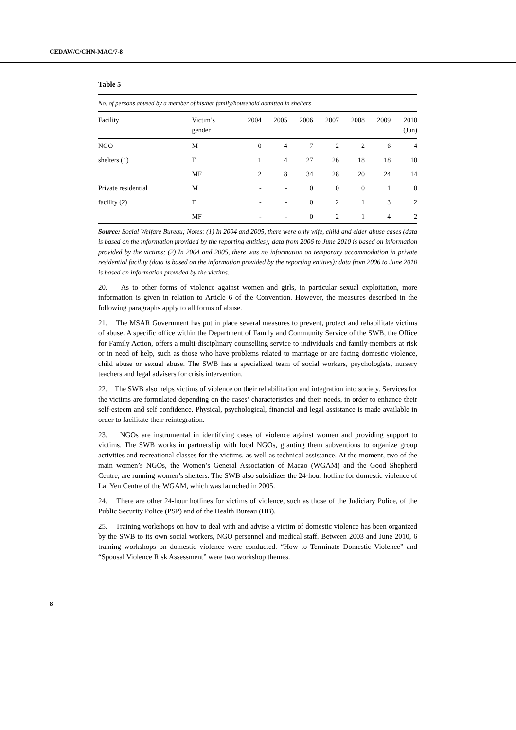CEDAW/C/CHN-MAC/7-8
Table 5
| No. of persons abused by a member of his/her family/household admitted in shelters | | | | | | | | |
| Facility | Victim’s gender | 2004 | 2005 | 2006 | 2007 | 2008 | 2009 | 2010 (Jun) |
| NGO | M | 0 | 4 | 7 | 2 | 2 | 6 | 4 |
| shelters (1) | F | 1 | 4 | 27 | 26 | 18 | 18 | 10 |
| | MF | 2 | 8 | 34 | 28 | 20 | 24 | 14 |
| Private residential | M | - | - | 0 | 0 | 0 | 1 | 0 |
| facility (2) | F | - | - | 0 | 2 | 1 | 3 | 2 |
| | MF | - | - | 0 | 2 | 1 | 4 | 2 |
Source: Social Welfare Bureau; Notes: (1) In 2004 and 2005, there were only wife, child and elder abuse cases (data is based on the information provided by the reporting entities); data from 2006 to June 2010 is based on information provided by the victims; (2) In 2004 and 2005, there was no information on temporary accommodation in private residential facility (data is based on the information provided by the reporting entities); data from 2006 to June 2010 is based on information provided by the victims.
20. As to other forms of violence against women and girls, in particular sexual exploitation, more information is given in relation to Article 6 of the Convention. However, the measures described in the following paragraphs apply to all forms of abuse.
21. The MSAR Government has put in place several measures to prevent, protect and rehabilitate victims of abuse. A specific office within the Department of Family and Community Service of the SWB, the Office for Family Action, offers a multi-disciplinary counselling service to individuals and family-members at risk or in need of help, such as those who have problems related to marriage or are facing domestic violence, child abuse or sexual abuse. The SWB has a specialized team of social workers, psychologists, nursery teachers and legal advisers for crisis intervention.
22. The SWB also helps victims of violence on their rehabilitation and integration into society. Services for the victims are formulated depending on the cases’ characteristics and their needs, in order to enhance their self-esteem and self confidence. Physical, psychological, financial and legal assistance is made available in order to facilitate their reintegration.
23. NGOs are instrumental in identifying cases of violence against women and providing support to victims. The SWB works in partnership with local NGOs, granting them subventions to organize group activities and recreational classes for the victims, as well as technical assistance. At the moment, two of the main women’s NGOs, the Women’s General Association of Macao (WGAM) and the Good Shepherd Centre, are running women’s shelters. The SWB also subsidizes the 24-hour hotline for domestic violence of Lai Yen Centre of the WGAM, which was launched in 2005.
24. There are other 24-hour hotlines for victims of violence, such as those of the Judiciary Police, of the Public Security Police (PSP) and of the Health Bureau (HB).
25. Training workshops on how to deal with and advise a victim of domestic violence has been organized by the SWB to its own social workers, NGO personnel and medical staff. Between 2003 and June 2010, 6 training workshops on domestic violence were conducted. “How to Terminate Domestic Violence” and “Spousal Violence Risk Assessment” were two workshop themes.
8